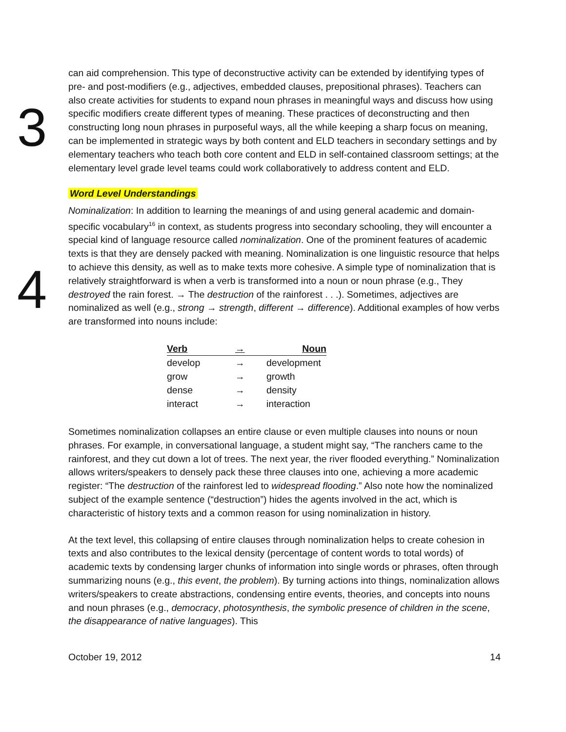3
can aid comprehension. This type of deconstructive activity can be extended by identifying types of pre- and post-modifiers (e.g., adjectives, embedded clauses, prepositional phrases). Teachers can also create activities for students to expand noun phrases in meaningful ways and discuss how using specific modifiers create different types of meaning. These practices of deconstructing and then constructing long noun phrases in purposeful ways, all the while keeping a sharp focus on meaning, can be implemented in strategic ways by both content and ELD teachers in secondary settings and by elementary teachers who teach both core content and ELD in self-contained classroom settings; at the elementary level grade level teams could work collaboratively to address content and ELD.
Word Level Understandings
4
Nominalization: In addition to learning the meanings of and using general academic and domain-specific vocabulary<sup>16</sup> in context, as students progress into secondary schooling, they will encounter a special kind of language resource called nominalization. One of the prominent features of academic texts is that they are densely packed with meaning. Nominalization is one linguistic resource that helps to achieve this density, as well as to make texts more cohesive. A simple type of nominalization that is relatively straightforward is when a verb is transformed into a noun or noun phrase (e.g., They destroyed the rain forest. → The destruction of the rainforest . . .). Sometimes, adjectives are nominalized as well (e.g., strong → strength, different → difference). Additional examples of how verbs are transformed into nouns include:
| Verb | → | Noun |
| --- | --- | --- |
| develop | → | development |
| grow | → | growth |
| dense | → | density |
| interact | → | interaction |
Sometimes nominalization collapses an entire clause or even multiple clauses into nouns or noun phrases. For example, in conversational language, a student might say, “The ranchers came to the rainforest, and they cut down a lot of trees. The next year, the river flooded everything.” Nominalization allows writers/speakers to densely pack these three clauses into one, achieving a more academic register: “The destruction of the rainforest led to widespread flooding.” Also note how the nominalized subject of the example sentence (“destruction”) hides the agents involved in the act, which is characteristic of history texts and a common reason for using nominalization in history.
At the text level, this collapsing of entire clauses through nominalization helps to create cohesion in texts and also contributes to the lexical density (percentage of content words to total words) of academic texts by condensing larger chunks of information into single words or phrases, often through summarizing nouns (e.g., this event, the problem). By turning actions into things, nominalization allows writers/speakers to create abstractions, condensing entire events, theories, and concepts into nouns and noun phrases (e.g., democracy, photosynthesis, the symbolic presence of children in the scene, the disappearance of native languages). This
October 19, 2012 14